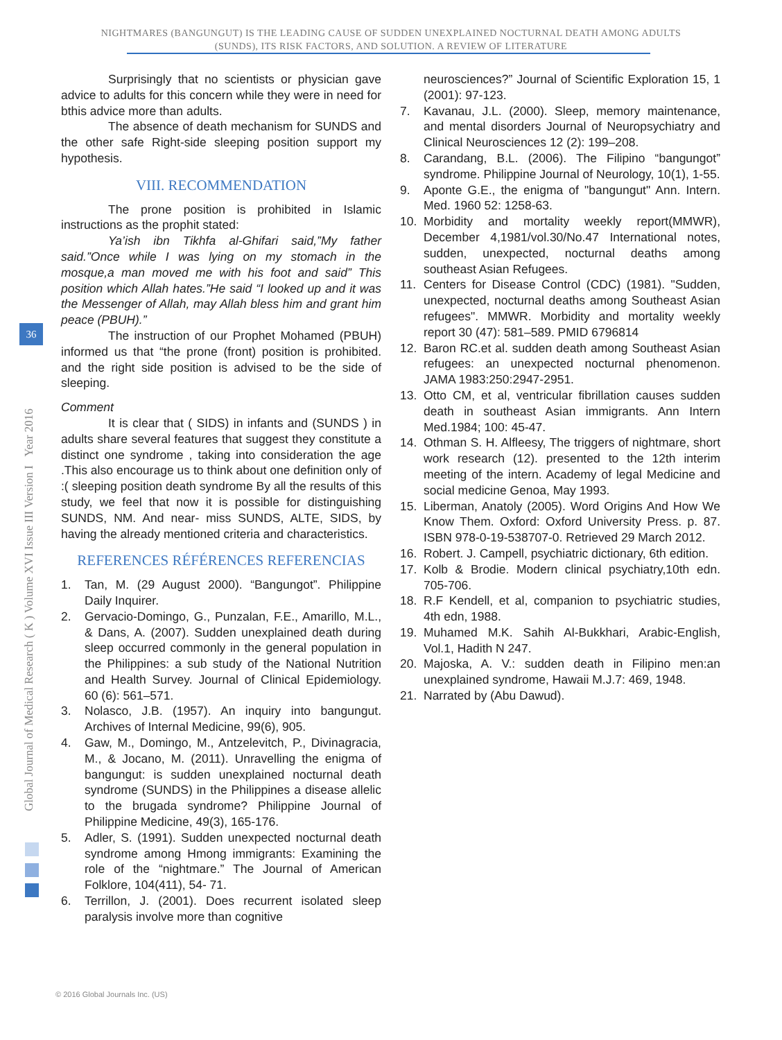NIGHTMARES (BANGUNGUT) IS THE LEADING CAUSE OF SUDDEN UNEXPLAINED NOCTURNAL DEATH AMONG ADULTS
(SUNDS), ITS RISK FACTORS, AND SOLUTION. A REVIEW OF LITERATURE
Global Journal of Medical Research ( K ) Volume XVI Issue III Version I Year 2016
36
Surprisingly that no scientists or physician gave advice to adults for this concern while they were in need for bthis advice more than adults.
The absence of death mechanism for SUNDS and the other safe Right-side sleeping position support my hypothesis.
VIII. RECOMMENDATION
The prone position is prohibited in Islamic instructions as the prophit stated:
Ya’ish ibn Tikhfa al-Ghifari said,”My father said.”Once while I was lying on my stomach in the mosque,a man moved me with his foot and said” This position which Allah hates.”He said “I looked up and it was the Messenger of Allah, may Allah bless him and grant him peace (PBUH).”
The instruction of our Prophet Mohamed (PBUH) informed us that “the prone (front) position is prohibited. and the right side position is advised to be the side of sleeping.
Comment
It is clear that ( SIDS) in infants and (SUNDS ) in adults share several features that suggest they constitute a distinct one syndrome , taking into consideration the age .This also encourage us to think about one definition only of :( sleeping position death syndrome By all the results of this study, we feel that now it is possible for distinguishing SUNDS, NM. And near- miss SUNDS, ALTE, SIDS, by having the already mentioned criteria and characteristics.
REFERENCES RÉFÉRENCES REFERENCIAS
1. Tan, M. (29 August 2000). “Bangungot”. Philippine Daily Inquirer.
2. Gervacio-Domingo, G., Punzalan, F.E., Amarillo, M.L., & Dans, A. (2007). Sudden unexplained death during sleep occurred commonly in the general population in the Philippines: a sub study of the National Nutrition and Health Survey. Journal of Clinical Epidemiology. 60 (6): 561–571.
3. Nolasco, J.B. (1957). An inquiry into bangungut. Archives of Internal Medicine, 99(6), 905.
4. Gaw, M., Domingo, M., Antzelevitch, P., Divinagracia, M., & Jocano, M. (2011). Unravelling the enigma of bangungut: is sudden unexplained nocturnal death syndrome (SUNDS) in the Philippines a disease allelic to the brugada syndrome? Philippine Journal of Philippine Medicine, 49(3), 165-176.
5. Adler, S. (1991). Sudden unexpected nocturnal death syndrome among Hmong immigrants: Examining the role of the “nightmare.” The Journal of American Folklore, 104(411), 54- 71.
6. Terrillon, J. (2001). Does recurrent isolated sleep paralysis involve more than cognitive
neurosciences?” Journal of Scientific Exploration 15, 1 (2001): 97-123.
7. Kavanau, J.L. (2000). Sleep, memory maintenance, and mental disorders Journal of Neuropsychiatry and Clinical Neurosciences 12 (2): 199–208.
8. Carandang, B.L. (2006). The Filipino “bangungot” syndrome. Philippine Journal of Neurology, 10(1), 1-55.
9. Aponte G.E., the enigma of "bangungut" Ann. Intern. Med. 1960 52: 1258-63.
10. Morbidity and mortality weekly report(MMWR), December 4,1981/vol.30/No.47 International notes, sudden, unexpected, nocturnal deaths among southeast Asian Refugees.
11. Centers for Disease Control (CDC) (1981). "Sudden, unexpected, nocturnal deaths among Southeast Asian refugees". MMWR. Morbidity and mortality weekly report 30 (47): 581–589. PMID 6796814
12. Baron RC.et al. sudden death among Southeast Asian refugees: an unexpected nocturnal phenomenon. JAMA 1983:250:2947-2951.
13. Otto CM, et al, ventricular fibrillation causes sudden death in southeast Asian immigrants. Ann Intern Med.1984; 100: 45-47.
14. Othman S. H. Alfleesy, The triggers of nightmare, short work research (12). presented to the 12th interim meeting of the intern. Academy of legal Medicine and social medicine Genoa, May 1993.
15. Liberman, Anatoly (2005). Word Origins And How We Know Them. Oxford: Oxford University Press. p. 87. ISBN 978-0-19-538707-0. Retrieved 29 March 2012.
16. Robert. J. Campell, psychiatric dictionary, 6th edition.
17. Kolb & Brodie. Modern clinical psychiatry,10th edn. 705-706.
18. R.F Kendell, et al, companion to psychiatric studies, 4th edn, 1988.
19. Muhamed M.K. Sahih Al-Bukkhari, Arabic-English, Vol.1, Hadith N 247.
20. Majoska, A. V.: sudden death in Filipino men:an unexplained syndrome, Hawaii M.J.7: 469, 1948.
21. Narrated by (Abu Dawud).
© 2016 Global Journals Inc. (US)